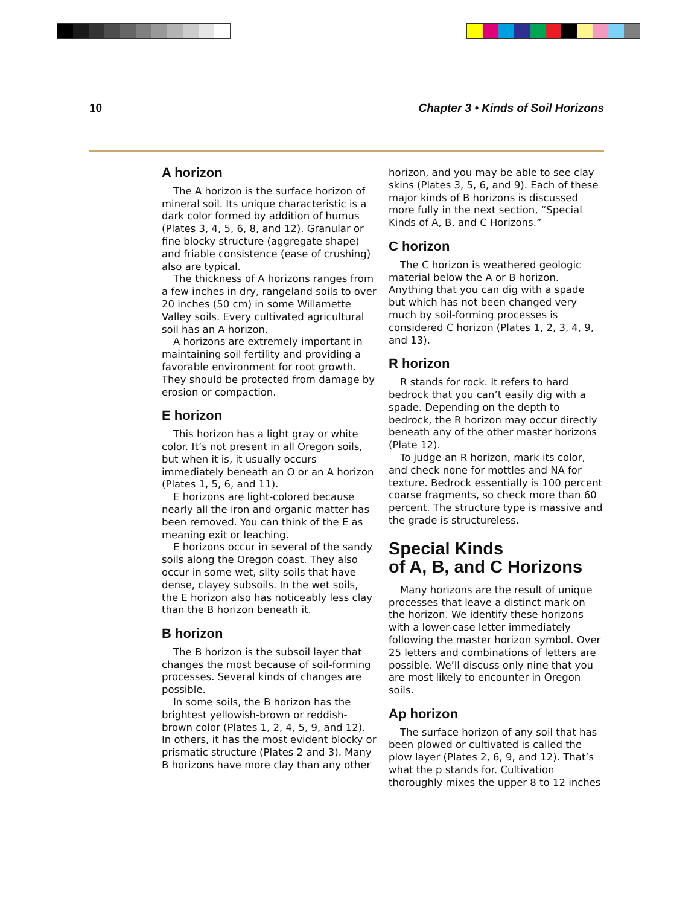10 Chapter 3 • Kinds of Soil Horizons
A horizon
The A horizon is the surface horizon of mineral soil. Its unique characteristic is a dark color formed by addition of humus (Plates 3, 4, 5, 6, 8, and 12). Granular or fine blocky structure (aggregate shape) and friable consistence (ease of crushing) also are typical.
The thickness of A horizons ranges from a few inches in dry, rangeland soils to over 20 inches (50 cm) in some Willamette Valley soils. Every cultivated agricultural soil has an A horizon.
A horizons are extremely important in maintaining soil fertility and providing a favorable environment for root growth. They should be protected from damage by erosion or compaction.
E horizon
This horizon has a light gray or white color. It’s not present in all Oregon soils, but when it is, it usually occurs immediately beneath an O or an A horizon (Plates 1, 5, 6, and 11).
E horizons are light-colored because nearly all the iron and organic matter has been removed. You can think of the E as meaning exit or leaching.
E horizons occur in several of the sandy soils along the Oregon coast. They also occur in some wet, silty soils that have dense, clayey subsoils. In the wet soils, the E horizon also has noticeably less clay than the B horizon beneath it.
B horizon
The B horizon is the subsoil layer that changes the most because of soil-forming processes. Several kinds of changes are possible.
In some soils, the B horizon has the brightest yellowish-brown or reddish-brown color (Plates 1, 2, 4, 5, 9, and 12). In others, it has the most evident blocky or prismatic structure (Plates 2 and 3). Many B horizons have more clay than any other
horizon, and you may be able to see clay skins (Plates 3, 5, 6, and 9). Each of these major kinds of B horizons is discussed more fully in the next section, “Special Kinds of A, B, and C Horizons.”
C horizon
The C horizon is weathered geologic material below the A or B horizon. Anything that you can dig with a spade but which has not been changed very much by soil-forming processes is considered C horizon (Plates 1, 2, 3, 4, 9, and 13).
R horizon
R stands for rock. It refers to hard bedrock that you can’t easily dig with a spade. Depending on the depth to bedrock, the R horizon may occur directly beneath any of the other master horizons (Plate 12).
To judge an R horizon, mark its color, and check none for mottles and NA for texture. Bedrock essentially is 100 percent coarse fragments, so check more than 60 percent. The structure type is massive and the grade is structureless.
Special Kinds
of A, B, and C Horizons
Many horizons are the result of unique processes that leave a distinct mark on the horizon. We identify these horizons with a lower-case letter immediately following the master horizon symbol. Over 25 letters and combinations of letters are possible. We’ll discuss only nine that you are most likely to encounter in Oregon soils.
Ap horizon
The surface horizon of any soil that has been plowed or cultivated is called the plow layer (Plates 2, 6, 9, and 12). That’s what the p stands for. Cultivation thoroughly mixes the upper 8 to 12 inches